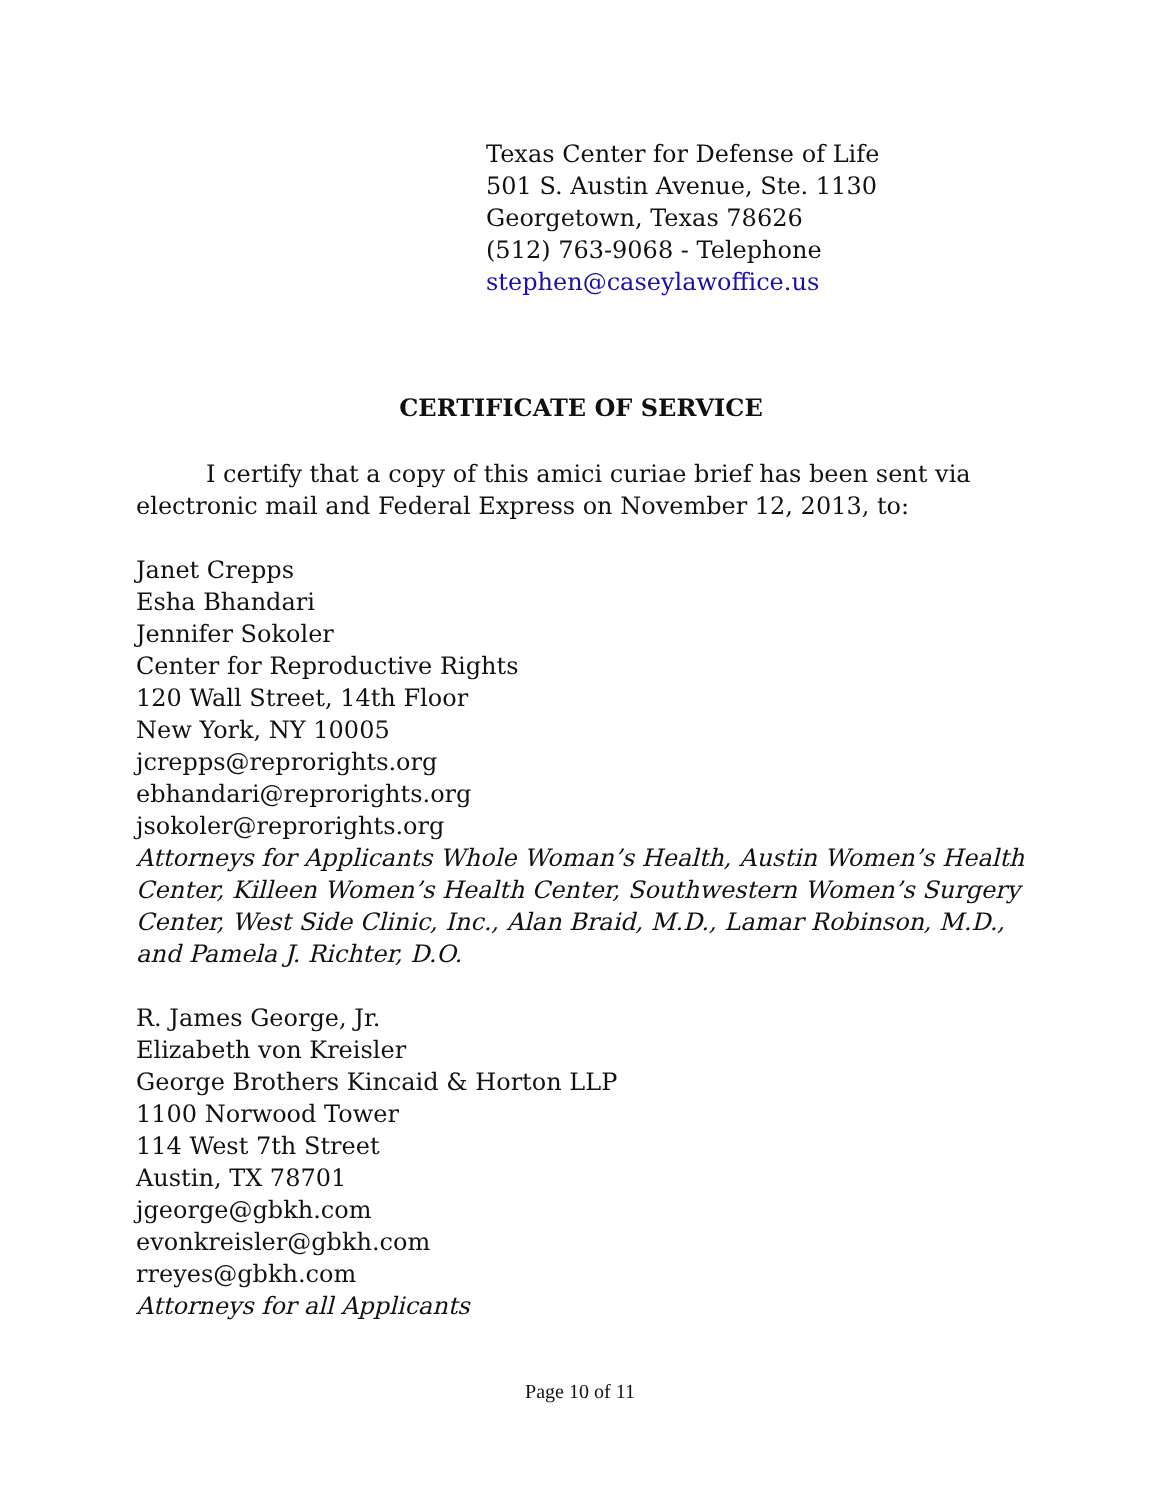Texas Center for Defense of Life
501 S. Austin Avenue, Ste. 1130
Georgetown, Texas 78626
(512) 763-9068 - Telephone
stephen@caseylawoffice.us
CERTIFICATE OF SERVICE
I certify that a copy of this amici curiae brief has been sent via electronic mail and Federal Express on November 12, 2013, to:
Janet Crepps
Esha Bhandari
Jennifer Sokoler
Center for Reproductive Rights
120 Wall Street, 14th Floor
New York, NY 10005
jcrepps@reprorights.org
ebhandari@reprorights.org
jsokoler@reprorights.org
Attorneys for Applicants Whole Woman’s Health, Austin Women’s Health Center, Killeen Women’s Health Center, Southwestern Women’s Surgery Center, West Side Clinic, Inc., Alan Braid, M.D., Lamar Robinson, M.D., and Pamela J. Richter, D.O.
R. James George, Jr.
Elizabeth von Kreisler
George Brothers Kincaid & Horton LLP
1100 Norwood Tower
114 West 7th Street
Austin, TX 78701
jgeorge@gbkh.com
evonkreisler@gbkh.com
rreyes@gbkh.com
Attorneys for all Applicants
Page 10 of 11